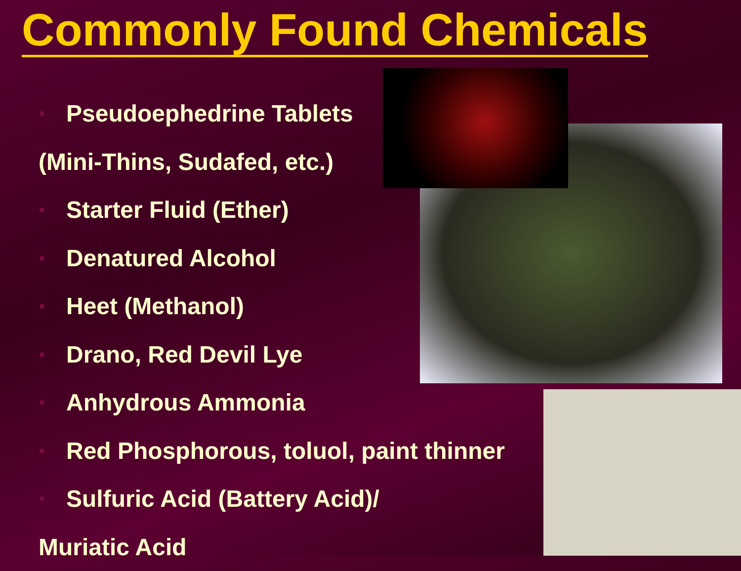Commonly Found Chemicals
Pseudoephedrine Tablets
(Mini-Thins, Sudafed, etc.)
Starter Fluid (Ether)
Denatured Alcohol
Heet (Methanol)
Drano, Red Devil Lye
Anhydrous Ammonia
Red Phosphorous, toluol, paint thinner
Sulfuric Acid (Battery Acid)/
Muriatic Acid